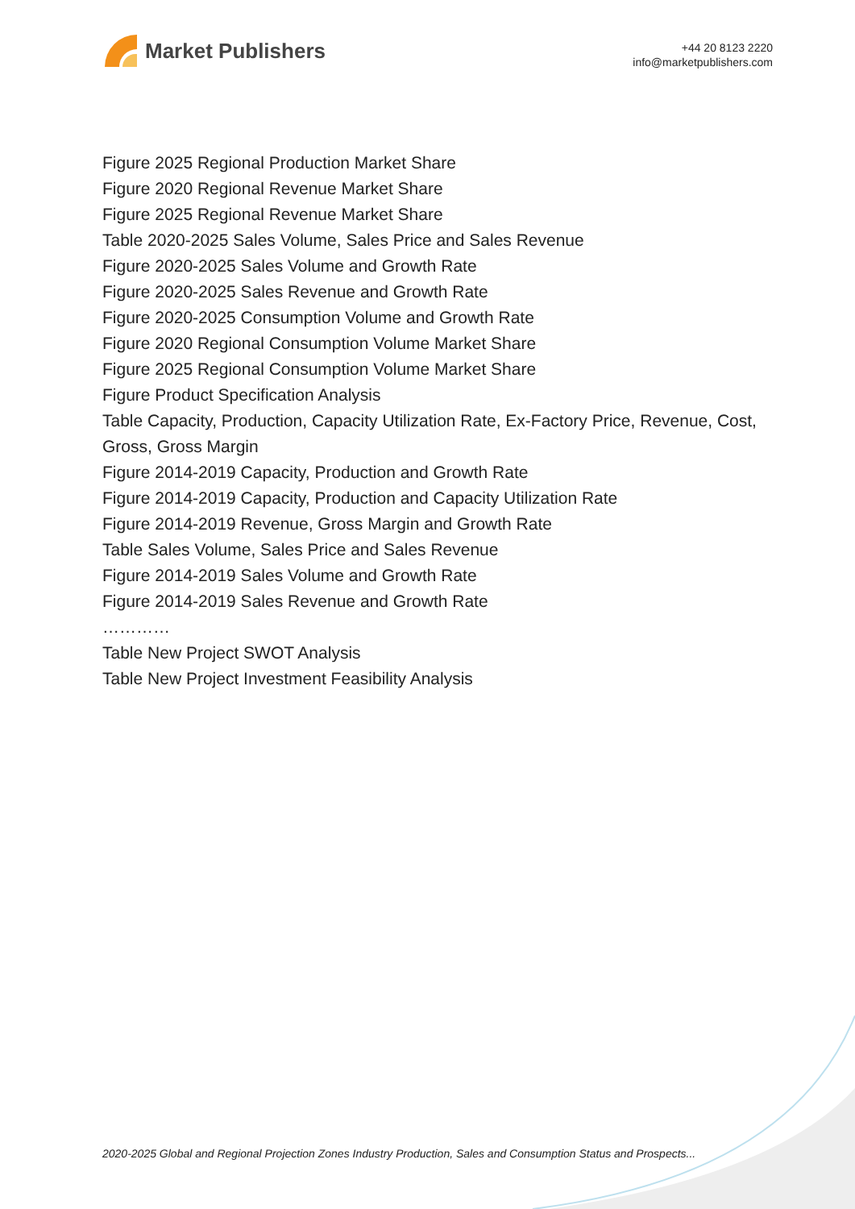Market Publishers
+44 20 8123 2220
info@marketpublishers.com
Figure 2025 Regional Production Market Share
Figure 2020 Regional Revenue Market Share
Figure 2025 Regional Revenue Market Share
Table 2020-2025 Sales Volume, Sales Price and Sales Revenue
Figure 2020-2025 Sales Volume and Growth Rate
Figure 2020-2025 Sales Revenue and Growth Rate
Figure 2020-2025 Consumption Volume and Growth Rate
Figure 2020 Regional Consumption Volume Market Share
Figure 2025 Regional Consumption Volume Market Share
Figure Product Specification Analysis
Table Capacity, Production, Capacity Utilization Rate, Ex-Factory Price, Revenue, Cost, Gross, Gross Margin
Figure 2014-2019 Capacity, Production and Growth Rate
Figure 2014-2019 Capacity, Production and Capacity Utilization Rate
Figure 2014-2019 Revenue, Gross Margin and Growth Rate
Table Sales Volume, Sales Price and Sales Revenue
Figure 2014-2019 Sales Volume and Growth Rate
Figure 2014-2019 Sales Revenue and Growth Rate
…………
Table New Project SWOT Analysis
Table New Project Investment Feasibility Analysis
2020-2025 Global and Regional Projection Zones Industry Production, Sales and Consumption Status and Prospects...